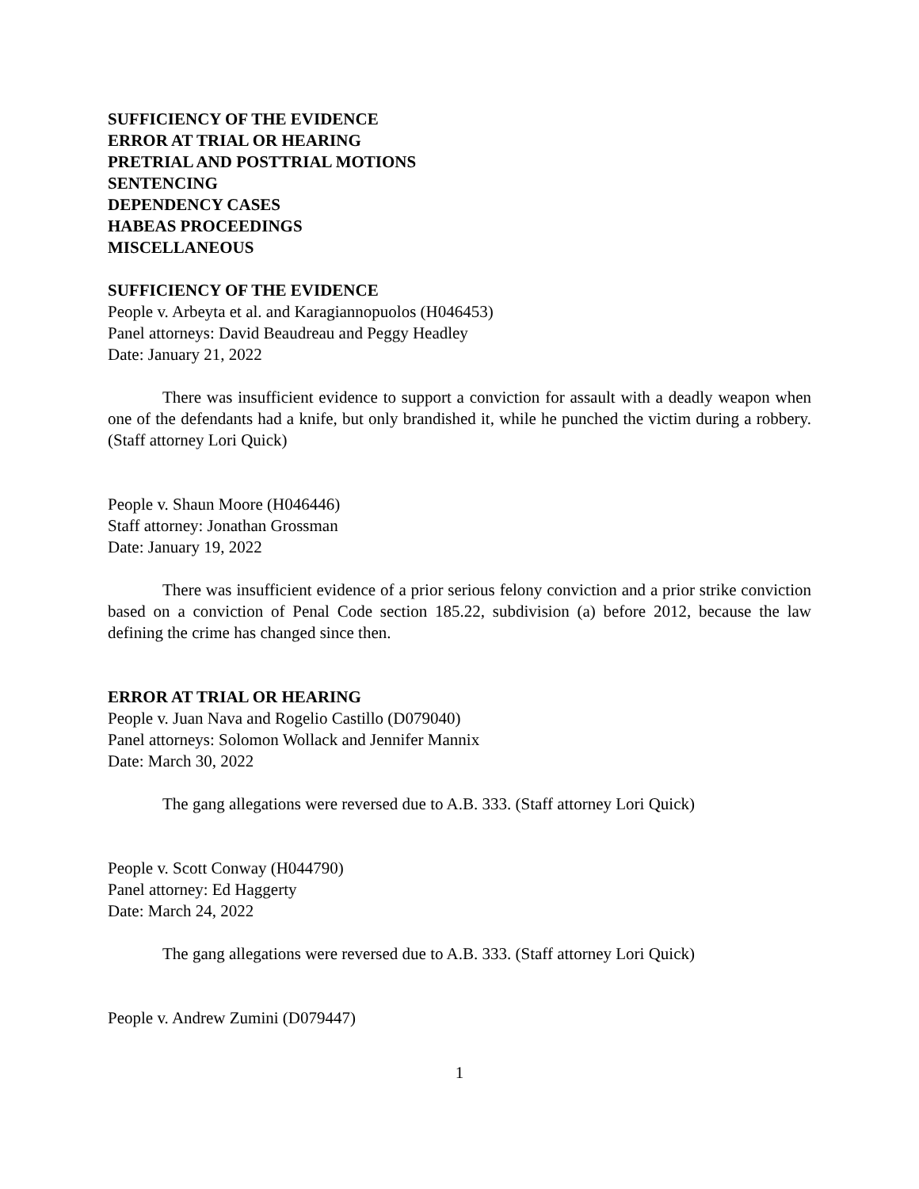SUFFICIENCY OF THE EVIDENCE
ERROR AT TRIAL OR HEARING
PRETRIAL AND POSTTRIAL MOTIONS
SENTENCING
DEPENDENCY CASES
HABEAS PROCEEDINGS
MISCELLANEOUS
SUFFICIENCY OF THE EVIDENCE
People v. Arbeyta et al. and Karagiannopuolos (H046453)
Panel attorneys: David Beaudreau and Peggy Headley
Date: January 21, 2022
There was insufficient evidence to support a conviction for assault with a deadly weapon when one of the defendants had a knife, but only brandished it, while he punched the victim during a robbery. (Staff attorney Lori Quick)
People v. Shaun Moore (H046446)
Staff attorney: Jonathan Grossman
Date: January 19, 2022
There was insufficient evidence of a prior serious felony conviction and a prior strike conviction based on a conviction of Penal Code section 185.22, subdivision (a) before 2012, because the law defining the crime has changed since then.
ERROR AT TRIAL OR HEARING
People v. Juan Nava and Rogelio Castillo (D079040)
Panel attorneys: Solomon Wollack and Jennifer Mannix
Date: March 30, 2022
The gang allegations were reversed due to A.B. 333. (Staff attorney Lori Quick)
People v. Scott Conway (H044790)
Panel attorney: Ed Haggerty
Date: March 24, 2022
The gang allegations were reversed due to A.B. 333. (Staff attorney Lori Quick)
People v. Andrew Zumini (D079447)
1